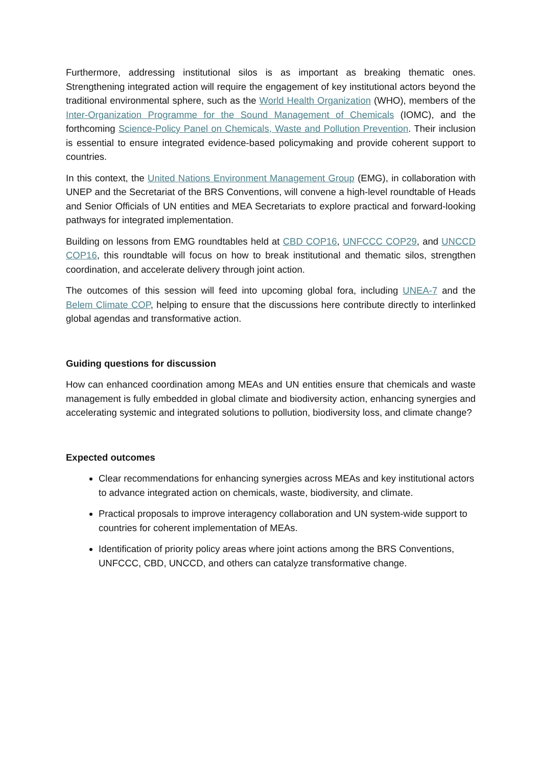Furthermore, addressing institutional silos is as important as breaking thematic ones. Strengthening integrated action will require the engagement of key institutional actors beyond the traditional environmental sphere, such as the World Health Organization (WHO), members of the Inter-Organization Programme for the Sound Management of Chemicals (IOMC), and the forthcoming Science-Policy Panel on Chemicals, Waste and Pollution Prevention. Their inclusion is essential to ensure integrated evidence-based policymaking and provide coherent support to countries.
In this context, the United Nations Environment Management Group (EMG), in collaboration with UNEP and the Secretariat of the BRS Conventions, will convene a high-level roundtable of Heads and Senior Officials of UN entities and MEA Secretariats to explore practical and forward-looking pathways for integrated implementation.
Building on lessons from EMG roundtables held at CBD COP16, UNFCCC COP29, and UNCCD COP16, this roundtable will focus on how to break institutional and thematic silos, strengthen coordination, and accelerate delivery through joint action.
The outcomes of this session will feed into upcoming global fora, including UNEA-7 and the Belem Climate COP, helping to ensure that the discussions here contribute directly to interlinked global agendas and transformative action.
Guiding questions for discussion
How can enhanced coordination among MEAs and UN entities ensure that chemicals and waste management is fully embedded in global climate and biodiversity action, enhancing synergies and accelerating systemic and integrated solutions to pollution, biodiversity loss, and climate change?
Expected outcomes
Clear recommendations for enhancing synergies across MEAs and key institutional actors to advance integrated action on chemicals, waste, biodiversity, and climate.
Practical proposals to improve interagency collaboration and UN system-wide support to countries for coherent implementation of MEAs.
Identification of priority policy areas where joint actions among the BRS Conventions, UNFCCC, CBD, UNCCD, and others can catalyze transformative change.